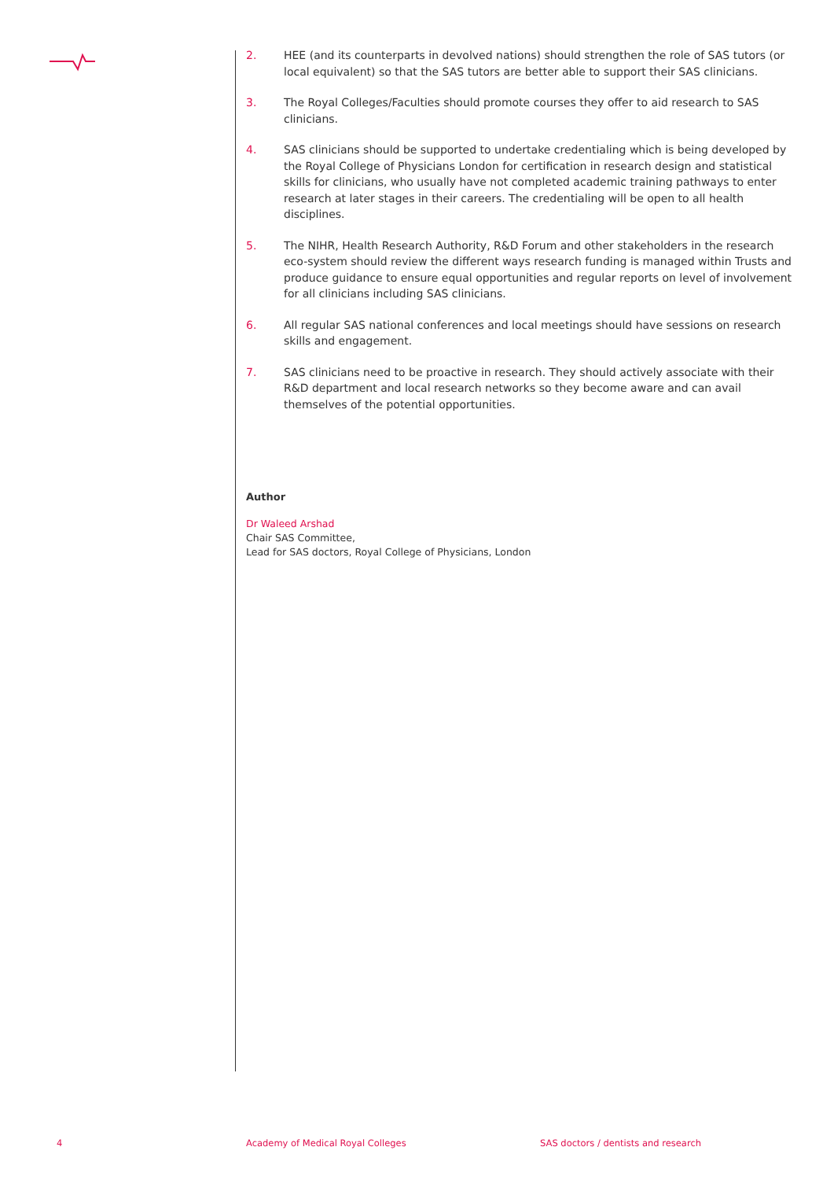2. HEE (and its counterparts in devolved nations) should strengthen the role of SAS tutors (or local equivalent) so that the SAS tutors are better able to support their SAS clinicians.
3. The Royal Colleges/Faculties should promote courses they offer to aid research to SAS clinicians.
4. SAS clinicians should be supported to undertake credentialing which is being developed by the Royal College of Physicians London for certification in research design and statistical skills for clinicians, who usually have not completed academic training pathways to enter research at later stages in their careers. The credentialing will be open to all health disciplines.
5. The NIHR, Health Research Authority, R&D Forum and other stakeholders in the research eco-system should review the different ways research funding is managed within Trusts and produce guidance to ensure equal opportunities and regular reports on level of involvement for all clinicians including SAS clinicians.
6. All regular SAS national conferences and local meetings should have sessions on research skills and engagement.
7. SAS clinicians need to be proactive in research. They should actively associate with their R&D department and local research networks so they become aware and can avail themselves of the potential opportunities.
Author
Dr Waleed Arshad
Chair SAS Committee,
Lead for SAS doctors, Royal College of Physicians, London
4
Academy of Medical Royal Colleges
SAS doctors / dentists and research